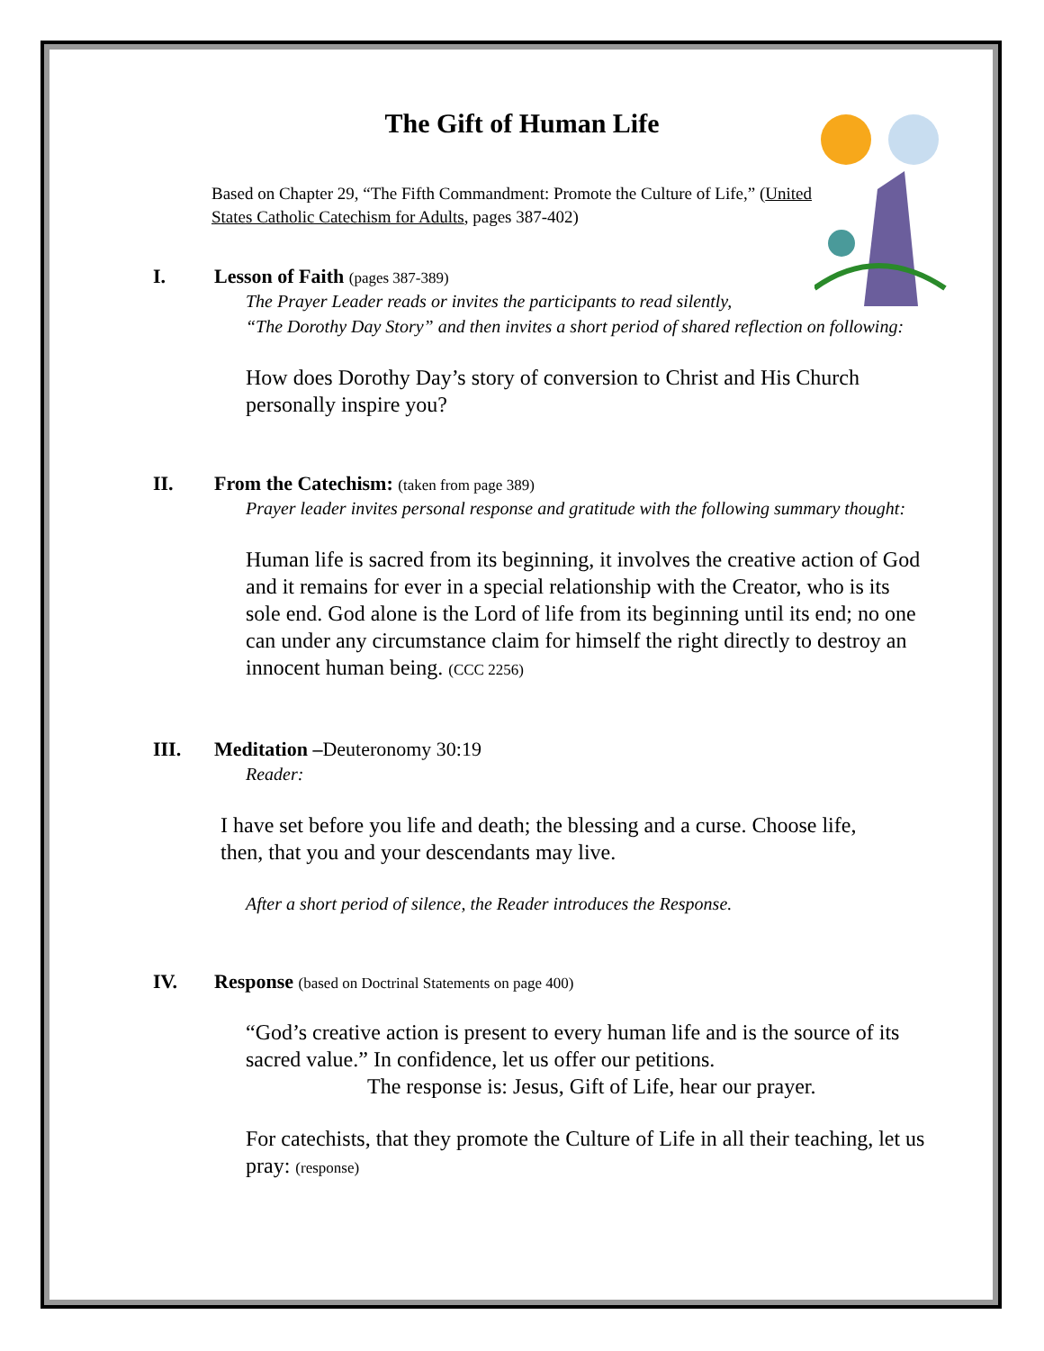The Gift of Human Life
Based on Chapter 29, “The Fifth Commandment: Promote the Culture of Life,” (United States Catholic Catechism for Adults, pages 387-402)
I. Lesson of Faith (pages 387-389)
The Prayer Leader reads or invites the participants to read silently,
“The Dorothy Day Story” and then invites a short period of shared reflection on following:
How does Dorothy Day’s story of conversion to Christ and His Church personally inspire you?
II. From the Catechism: (taken from page 389)
Prayer leader invites personal response and gratitude with the following summary thought:
Human life is sacred from its beginning, it involves the creative action of God and it remains for ever in a special relationship with the Creator, who is its sole end. God alone is the Lord of life from its beginning until its end; no one can under any circumstance claim for himself the right directly to destroy an innocent human being. (CCC 2256)
III. Meditation –Deuteronomy 30:19
Reader:
I have set before you life and death; the blessing and a curse. Choose life, then, that you and your descendants may live.
After a short period of silence, the Reader introduces the Response.
IV. Response (based on Doctrinal Statements on page 400)
“God’s creative action is present to every human life and is the source of its sacred value.” In confidence, let us offer our petitions.
The response is: Jesus, Gift of Life, hear our prayer.
For catechists, that they promote the Culture of Life in all their teaching, let us pray: (response)